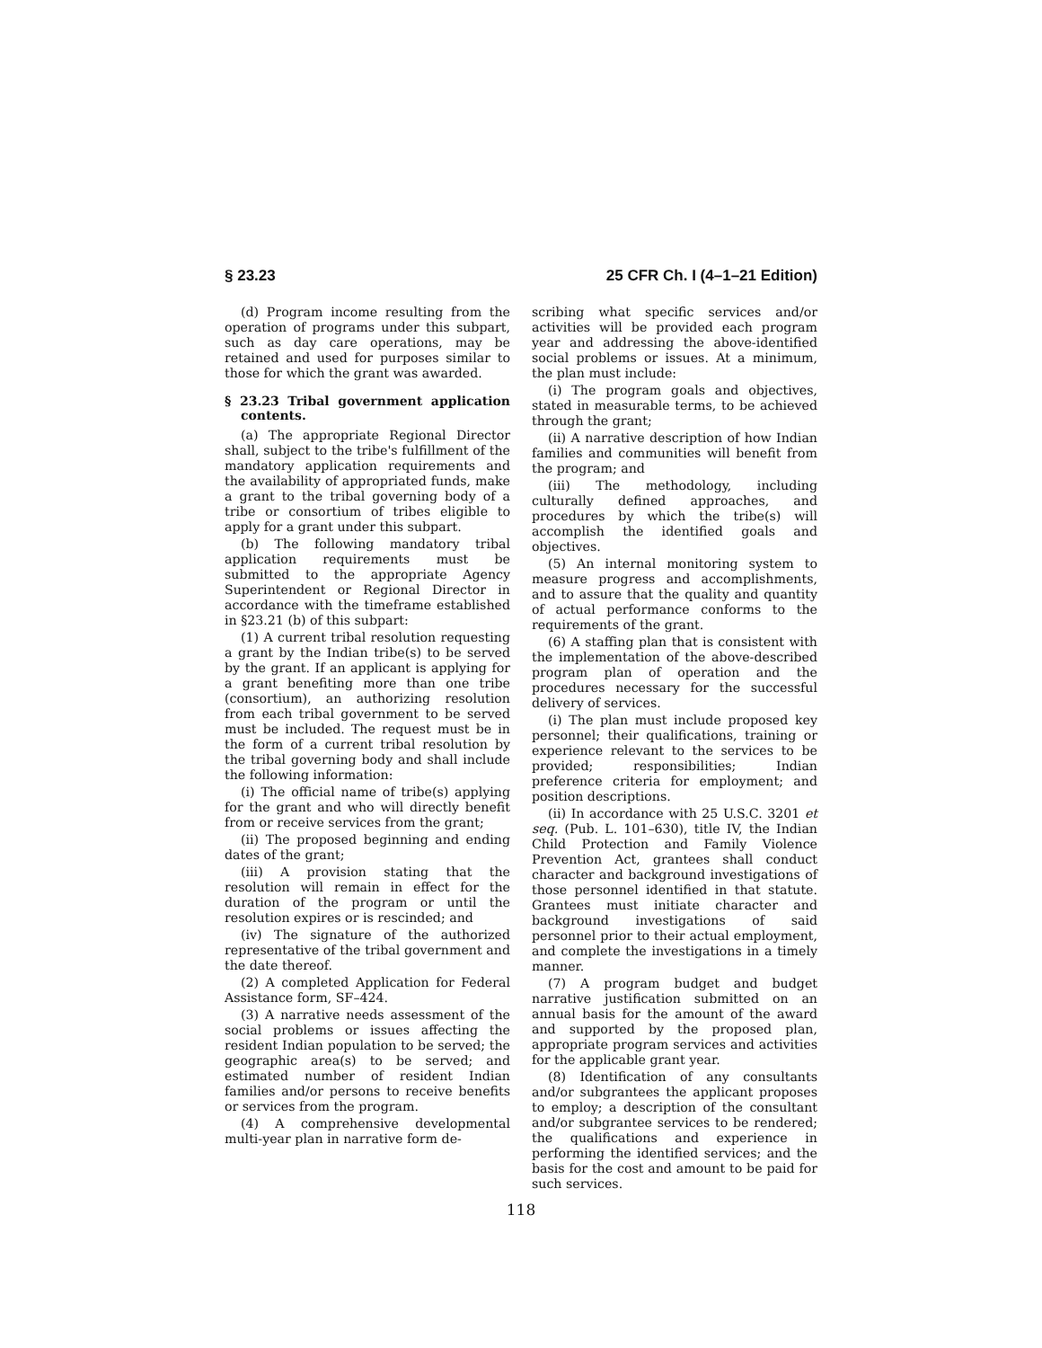§ 23.23 25 CFR Ch. I (4–1–21 Edition)
(d) Program income resulting from the operation of programs under this subpart, such as day care operations, may be retained and used for purposes similar to those for which the grant was awarded.
§ 23.23 Tribal government application contents.
(a) The appropriate Regional Director shall, subject to the tribe's fulfillment of the mandatory application requirements and the availability of appropriated funds, make a grant to the tribal governing body of a tribe or consortium of tribes eligible to apply for a grant under this subpart.
(b) The following mandatory tribal application requirements must be submitted to the appropriate Agency Superintendent or Regional Director in accordance with the timeframe established in §23.21 (b) of this subpart:
(1) A current tribal resolution requesting a grant by the Indian tribe(s) to be served by the grant. If an applicant is applying for a grant benefiting more than one tribe (consortium), an authorizing resolution from each tribal government to be served must be included. The request must be in the form of a current tribal resolution by the tribal governing body and shall include the following information:
(i) The official name of tribe(s) applying for the grant and who will directly benefit from or receive services from the grant;
(ii) The proposed beginning and ending dates of the grant;
(iii) A provision stating that the resolution will remain in effect for the duration of the program or until the resolution expires or is rescinded; and
(iv) The signature of the authorized representative of the tribal government and the date thereof.
(2) A completed Application for Federal Assistance form, SF–424.
(3) A narrative needs assessment of the social problems or issues affecting the resident Indian population to be served; the geographic area(s) to be served; and estimated number of resident Indian families and/or persons to receive benefits or services from the program.
(4) A comprehensive developmental multi-year plan in narrative form de-
scribing what specific services and/or activities will be provided each program year and addressing the above-identified social problems or issues. At a minimum, the plan must include:
(i) The program goals and objectives, stated in measurable terms, to be achieved through the grant;
(ii) A narrative description of how Indian families and communities will benefit from the program; and
(iii) The methodology, including culturally defined approaches, and procedures by which the tribe(s) will accomplish the identified goals and objectives.
(5) An internal monitoring system to measure progress and accomplishments, and to assure that the quality and quantity of actual performance conforms to the requirements of the grant.
(6) A staffing plan that is consistent with the implementation of the above-described program plan of operation and the procedures necessary for the successful delivery of services.
(i) The plan must include proposed key personnel; their qualifications, training or experience relevant to the services to be provided; responsibilities; Indian preference criteria for employment; and position descriptions.
(ii) In accordance with 25 U.S.C. 3201 et seq. (Pub. L. 101–630), title IV, the Indian Child Protection and Family Violence Prevention Act, grantees shall conduct character and background investigations of those personnel identified in that statute. Grantees must initiate character and background investigations of said personnel prior to their actual employment, and complete the investigations in a timely manner.
(7) A program budget and budget narrative justification submitted on an annual basis for the amount of the award and supported by the proposed plan, appropriate program services and activities for the applicable grant year.
(8) Identification of any consultants and/or subgrantees the applicant proposes to employ; a description of the consultant and/or subgrantee services to be rendered; the qualifications and experience in performing the identified services; and the basis for the cost and amount to be paid for such services.
118